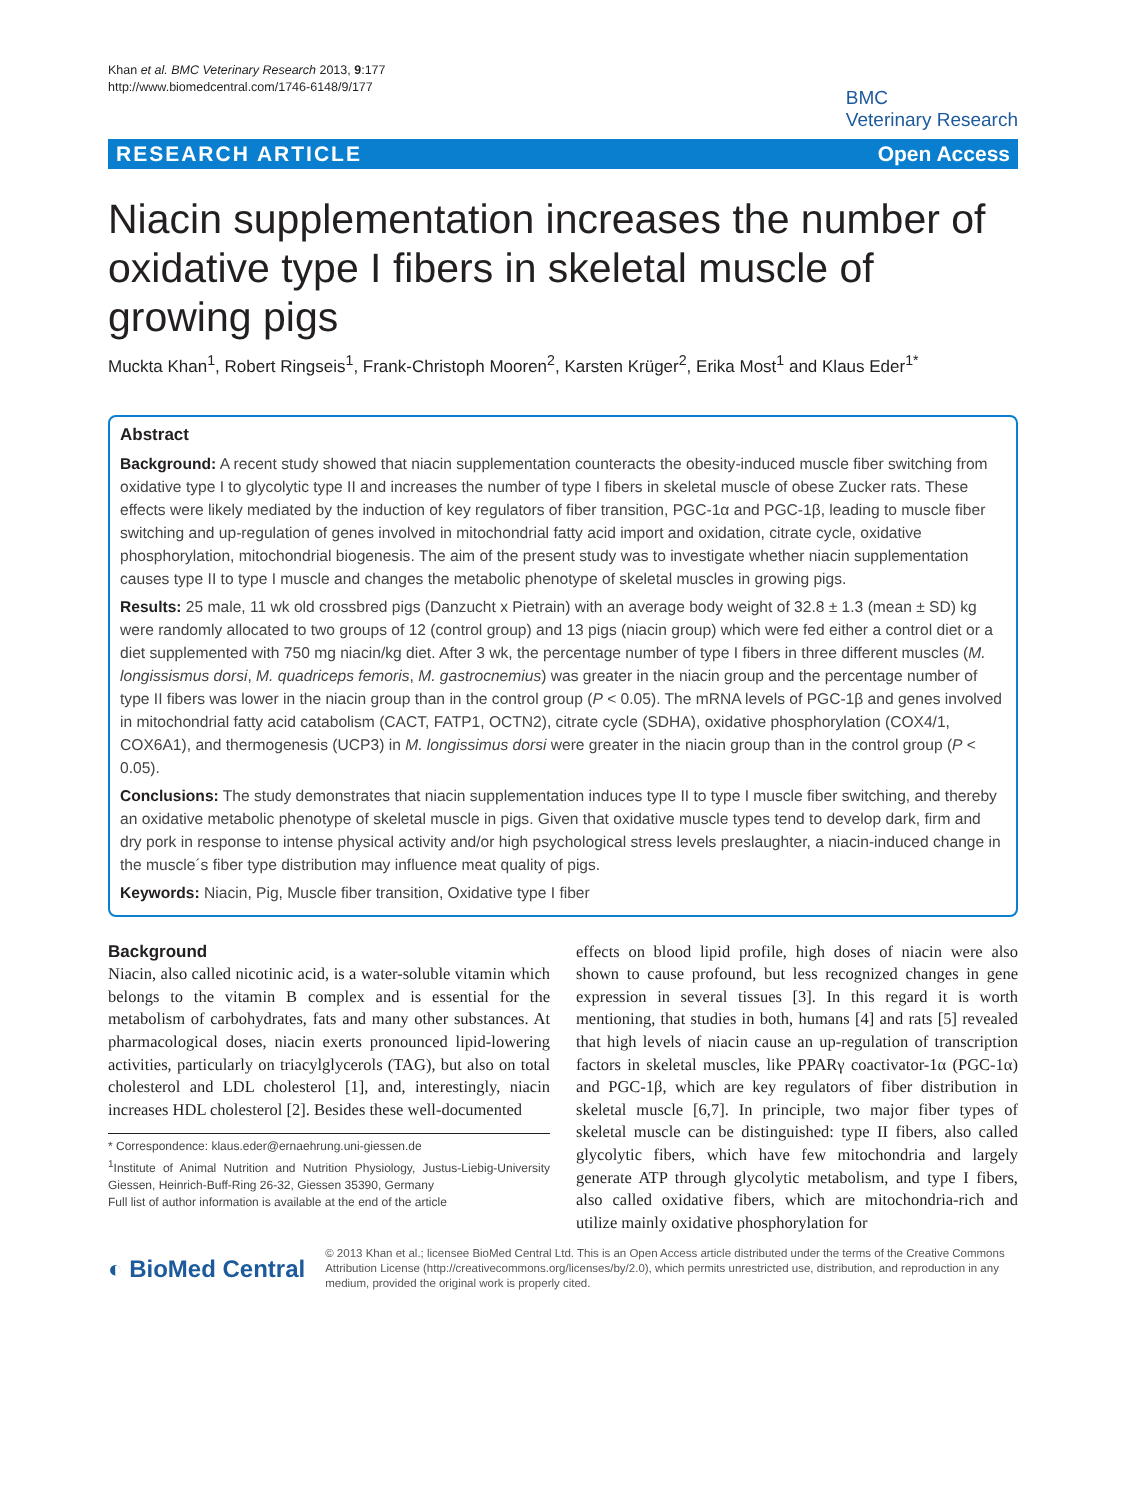Khan et al. BMC Veterinary Research 2013, 9:177
http://www.biomedcentral.com/1746-6148/9/177
BMC
Veterinary Research
RESEARCH ARTICLE Open Access
Niacin supplementation increases the number of oxidative type I fibers in skeletal muscle of growing pigs
Muckta Khan<sup>1</sup>, Robert Ringseis<sup>1</sup>, Frank-Christoph Mooren<sup>2</sup>, Karsten Krüger<sup>2</sup>, Erika Most<sup>1</sup> and Klaus Eder<sup>1*</sup>
Abstract
Background: A recent study showed that niacin supplementation counteracts the obesity-induced muscle fiber switching from oxidative type I to glycolytic type II and increases the number of type I fibers in skeletal muscle of obese Zucker rats. These effects were likely mediated by the induction of key regulators of fiber transition, PGC-1α and PGC-1β, leading to muscle fiber switching and up-regulation of genes involved in mitochondrial fatty acid import and oxidation, citrate cycle, oxidative phosphorylation, mitochondrial biogenesis. The aim of the present study was to investigate whether niacin supplementation causes type II to type I muscle and changes the metabolic phenotype of skeletal muscles in growing pigs.
Results: 25 male, 11 wk old crossbred pigs (Danzucht x Pietrain) with an average body weight of 32.8 ± 1.3 (mean ± SD) kg were randomly allocated to two groups of 12 (control group) and 13 pigs (niacin group) which were fed either a control diet or a diet supplemented with 750 mg niacin/kg diet. After 3 wk, the percentage number of type I fibers in three different muscles (M. longissismus dorsi, M. quadriceps femoris, M. gastrocnemius) was greater in the niacin group and the percentage number of type II fibers was lower in the niacin group than in the control group (P < 0.05). The mRNA levels of PGC-1β and genes involved in mitochondrial fatty acid catabolism (CACT, FATP1, OCTN2), citrate cycle (SDHA), oxidative phosphorylation (COX4/1, COX6A1), and thermogenesis (UCP3) in M. longissimus dorsi were greater in the niacin group than in the control group (P < 0.05).
Conclusions: The study demonstrates that niacin supplementation induces type II to type I muscle fiber switching, and thereby an oxidative metabolic phenotype of skeletal muscle in pigs. Given that oxidative muscle types tend to develop dark, firm and dry pork in response to intense physical activity and/or high psychological stress levels preslaughter, a niacin-induced change in the muscle´s fiber type distribution may influence meat quality of pigs.
Keywords: Niacin, Pig, Muscle fiber transition, Oxidative type I fiber
Background
Niacin, also called nicotinic acid, is a water-soluble vitamin which belongs to the vitamin B complex and is essential for the metabolism of carbohydrates, fats and many other substances. At pharmacological doses, niacin exerts pronounced lipid-lowering activities, particularly on triacylglycerols (TAG), but also on total cholesterol and LDL cholesterol [1], and, interestingly, niacin increases HDL cholesterol [2]. Besides these well-documented
* Correspondence: klaus.eder@ernaehrung.uni-giessen.de
<sup>1</sup> Institute of Animal Nutrition and Nutrition Physiology, Justus-Liebig-University Giessen, Heinrich-Buff-Ring 26-32, Giessen 35390, Germany
Full list of author information is available at the end of the article
effects on blood lipid profile, high doses of niacin were also shown to cause profound, but less recognized changes in gene expression in several tissues [3]. In this regard it is worth mentioning, that studies in both, humans [4] and rats [5] revealed that high levels of niacin cause an up-regulation of transcription factors in skeletal muscles, like PPARγ coactivator-1α (PGC-1α) and PGC-1β, which are key regulators of fiber distribution in skeletal muscle [6,7]. In principle, two major fiber types of skeletal muscle can be distinguished: type II fibers, also called glycolytic fibers, which have few mitochondria and largely generate ATP through glycolytic metabolism, and type I fibers, also called oxidative fibers, which are mitochondria-rich and utilize mainly oxidative phosphorylation for
◐ BioMed Central
© 2013 Khan et al.; licensee BioMed Central Ltd. This is an Open Access article distributed under the terms of the Creative Commons Attribution License (http://creativecommons.org/licenses/by/2.0), which permits unrestricted use, distribution, and reproduction in any medium, provided the original work is properly cited.